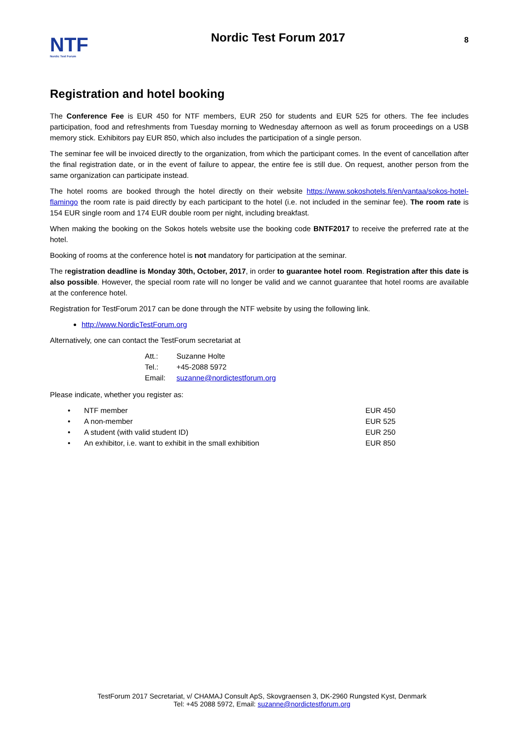NTF
Nordic Test Forum
Nordic Test Forum 2017
8
Registration and hotel booking
The Conference Fee is EUR 450 for NTF members, EUR 250 for students and EUR 525 for others. The fee includes participation, food and refreshments from Tuesday morning to Wednesday afternoon as well as forum proceedings on a USB memory stick. Exhibitors pay EUR 850, which also includes the participation of a single person.
The seminar fee will be invoiced directly to the organization, from which the participant comes. In the event of cancellation after the final registration date, or in the event of failure to appear, the entire fee is still due. On request, another person from the same organization can participate instead.
The hotel rooms are booked through the hotel directly on their website https://www.sokoshotels.fi/en/vantaa/sokos-hotel-flamingo the room rate is paid directly by each participant to the hotel (i.e. not included in the seminar fee). The room rate is 154 EUR single room and 174 EUR double room per night, including breakfast.
When making the booking on the Sokos hotels website use the booking code BNTF2017 to receive the preferred rate at the hotel.
Booking of rooms at the conference hotel is not mandatory for participation at the seminar.
The registration deadline is Monday 30th, October, 2017, in order to guarantee hotel room. Registration after this date is also possible. However, the special room rate will no longer be valid and we cannot guarantee that hotel rooms are available at the conference hotel.
Registration for TestForum 2017 can be done through the NTF website by using the following link.
http://www.NordicTestForum.org
Alternatively, one can contact the TestForum secretariat at
| Att.: | Suzanne Holte |
| Tel.: | +45-2088 5972 |
| Email: | suzanne@nordictestforum.org |
Please indicate, whether you register as:
| • | NTF member | EUR 450 |
| • | A non-member | EUR 525 |
| • | A student (with valid student ID) | EUR 250 |
| • | An exhibitor, i.e. want to exhibit in the small exhibition | EUR 850 |
TestForum 2017 Secretariat, v/ CHAMAJ Consult ApS, Skovgraensen 3, DK-2960 Rungsted Kyst, Denmark
Tel: +45 2088 5972, Email: suzanne@nordictestforum.org